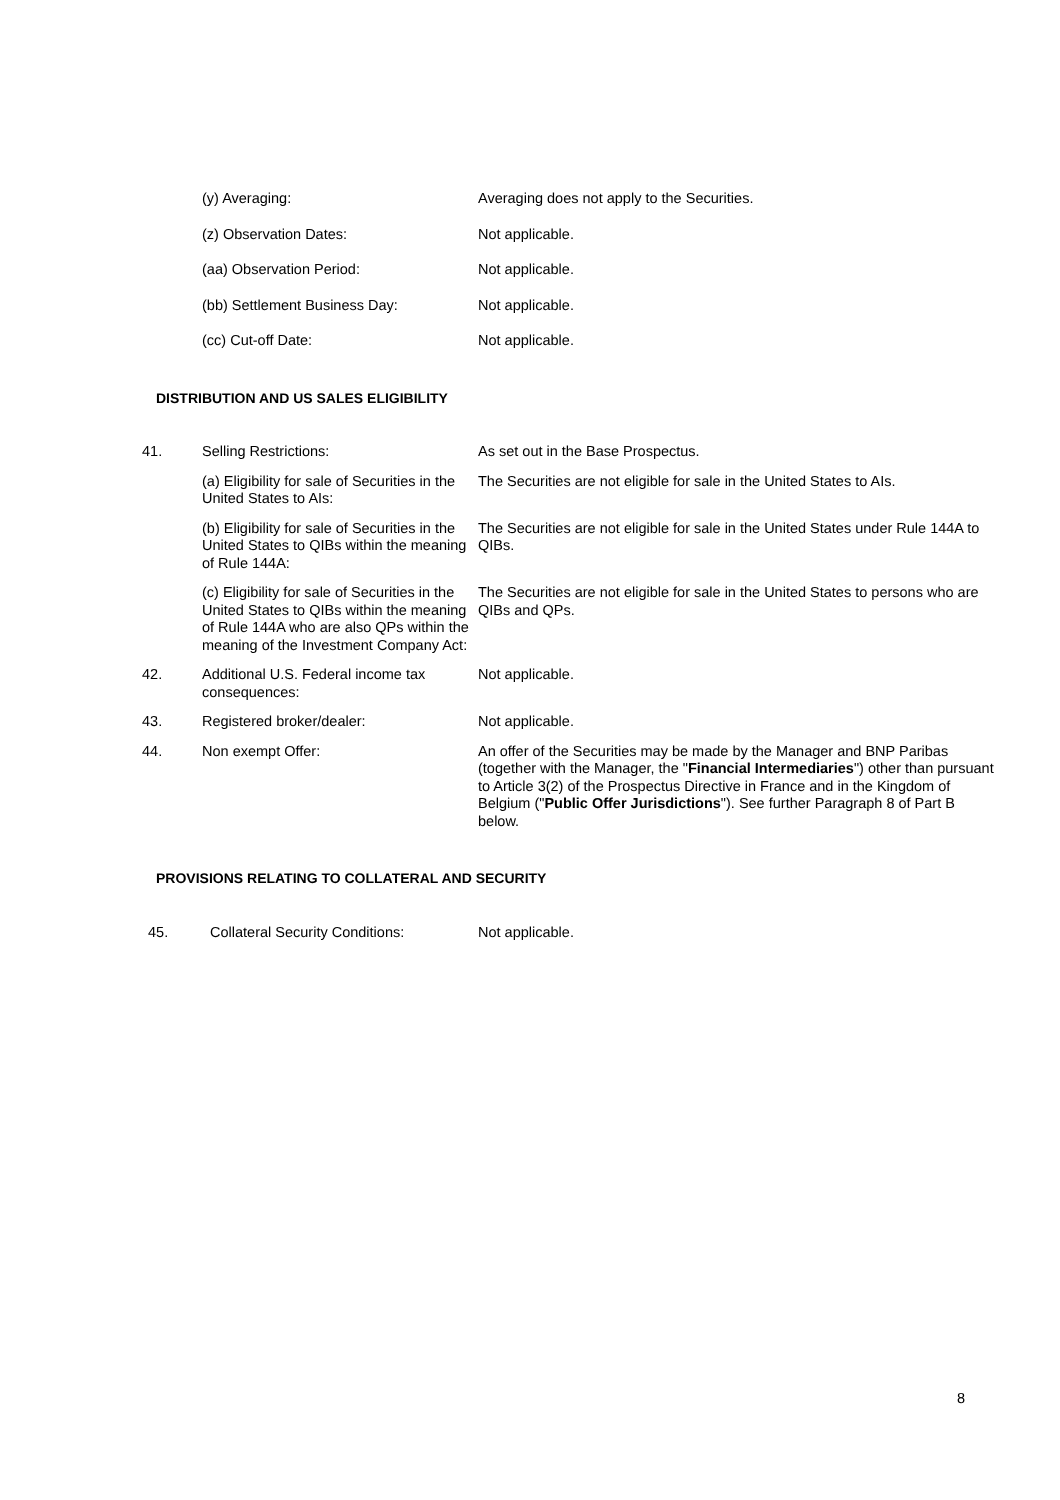(y) Averaging: Averaging does not apply to the Securities.
(z) Observation Dates: Not applicable.
(aa) Observation Period: Not applicable.
(bb) Settlement Business Day: Not applicable.
(cc) Cut-off Date: Not applicable.
DISTRIBUTION AND US SALES ELIGIBILITY
41. Selling Restrictions: As set out in the Base Prospectus.
(a) Eligibility for sale of Securities in the United States to AIs:
The Securities are not eligible for sale in the United States to AIs.
(b) Eligibility for sale of Securities in the United States to QIBs within the meaning of Rule 144A:
The Securities are not eligible for sale in the United States under Rule 144A to QIBs.
(c) Eligibility for sale of Securities in the United States to QIBs within the meaning of Rule 144A who are also QPs within the meaning of the Investment Company Act:
The Securities are not eligible for sale in the United States to persons who are QIBs and QPs.
42. Additional U.S. Federal income tax consequences:
Not applicable.
43. Registered broker/dealer: Not applicable.
44. Non exempt Offer: An offer of the Securities may be made by the Manager and BNP Paribas (together with the Manager, the "Financial Intermediaries") other than pursuant to Article 3(2) of the Prospectus Directive in France and in the Kingdom of Belgium ("Public Offer Jurisdictions"). See further Paragraph 8 of Part B below.
PROVISIONS RELATING TO COLLATERAL AND SECURITY
45. Collateral Security Conditions:
Not applicable.
8